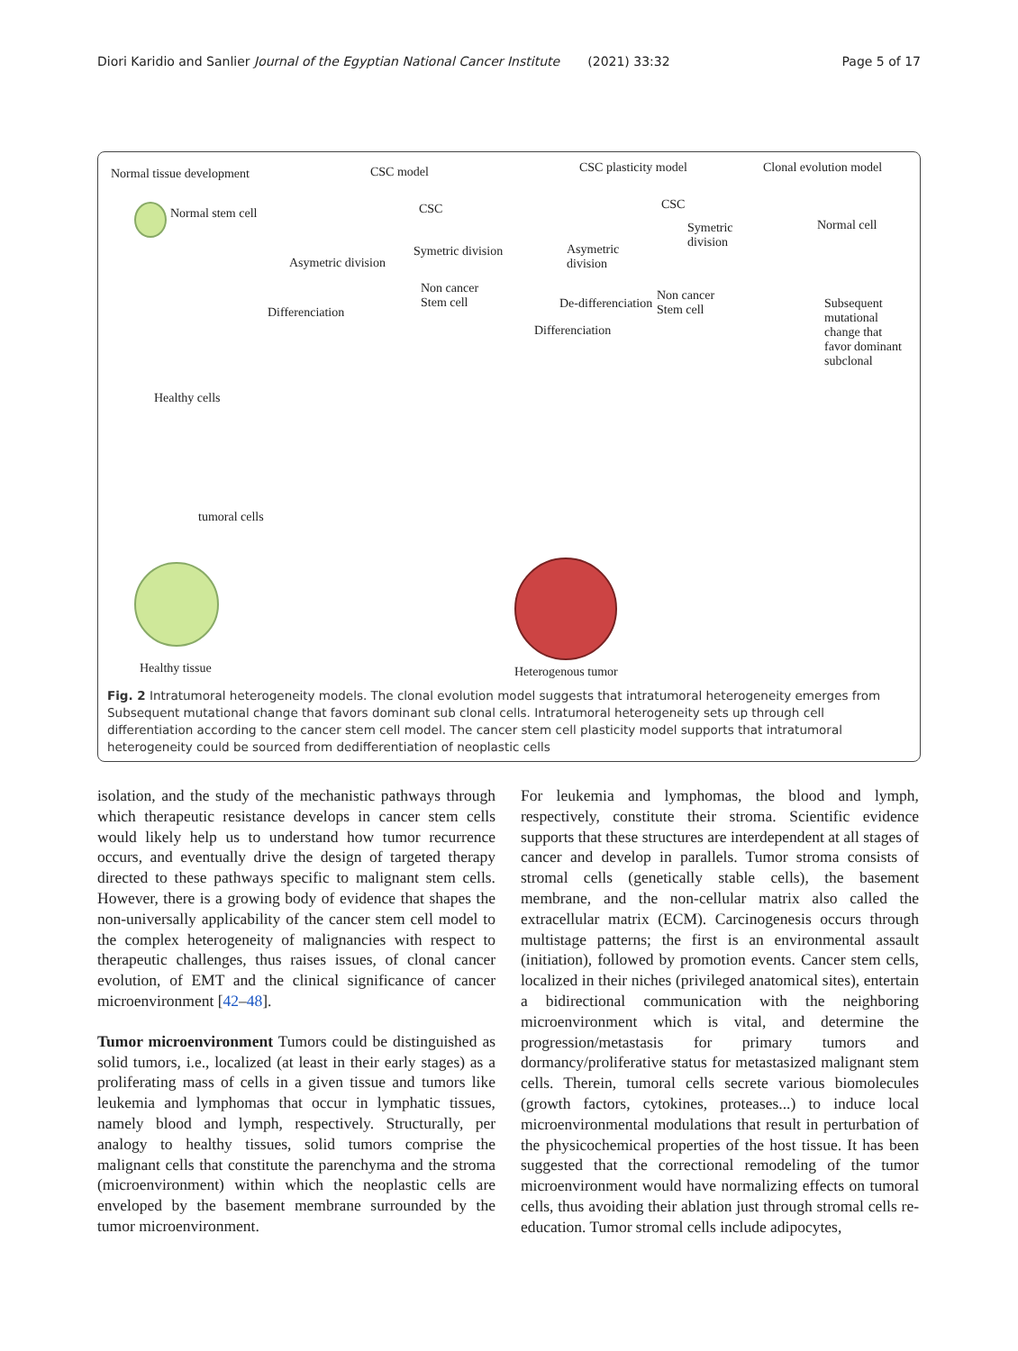Diori Karidio and Sanlier Journal of the Egyptian National Cancer Institute (2021) 33:32 Page 5 of 17
Normal tissue development CSC model CSC plasticity model Clonal evolution model
Normal stem cell CSC
Symetric division
Asymetric division
Non cancer
Stem cell
CSC
Symetric
division
Asymetric
division
Non cancer
Stem cell
Normal cell
Subsequent
mutational
change that
favor dominant
subclonal
Differenciation
Differenciation
De-differenciation
Healthy cells
tumoral cells
Healthy tissue Heterogenous tumor
Fig. 2 Intratumoral heterogeneity models. The clonal evolution model suggests that intratumoral heterogeneity emerges from Subsequent mutational change that favors dominant sub clonal cells. Intratumoral heterogeneity sets up through cell differentiation according to the cancer stem cell model. The cancer stem cell plasticity model supports that intratumoral heterogeneity could be sourced from dedifferentiation of neoplastic cells
isolation, and the study of the mechanistic pathways through which therapeutic resistance develops in cancer stem cells would likely help us to understand how tumor recurrence occurs, and eventually drive the design of targeted therapy directed to these pathways specific to malignant stem cells. However, there is a growing body of evidence that shapes the non-universally applicability of the cancer stem cell model to the complex heterogeneity of malignancies with respect to therapeutic challenges, thus raises issues, of clonal cancer evolution, of EMT and the clinical significance of cancer microenvironment [42–48].
Tumor microenvironment Tumors could be distinguished as solid tumors, i.e., localized (at least in their early stages) as a proliferating mass of cells in a given tissue and tumors like leukemia and lymphomas that occur in lymphatic tissues, namely blood and lymph, respectively. Structurally, per analogy to healthy tissues, solid tumors comprise the malignant cells that constitute the parenchyma and the stroma (microenvironment) within which the neoplastic cells are enveloped by the basement membrane surrounded by the tumor microenvironment.
For leukemia and lymphomas, the blood and lymph, respectively, constitute their stroma. Scientific evidence supports that these structures are interdependent at all stages of cancer and develop in parallels. Tumor stroma consists of stromal cells (genetically stable cells), the basement membrane, and the non-cellular matrix also called the extracellular matrix (ECM). Carcinogenesis occurs through multistage patterns; the first is an environmental assault (initiation), followed by promotion events. Cancer stem cells, localized in their niches (privileged anatomical sites), entertain a bidirectional communication with the neighboring microenvironment which is vital, and determine the progression/metastasis for primary tumors and dormancy/proliferative status for metastasized malignant stem cells. Therein, tumoral cells secrete various biomolecules (growth factors, cytokines, proteases...) to induce local microenvironmental modulations that result in perturbation of the physicochemical properties of the host tissue. It has been suggested that the correctional remodeling of the tumor microenvironment would have normalizing effects on tumoral cells, thus avoiding their ablation just through stromal cells re-education. Tumor stromal cells include adipocytes,